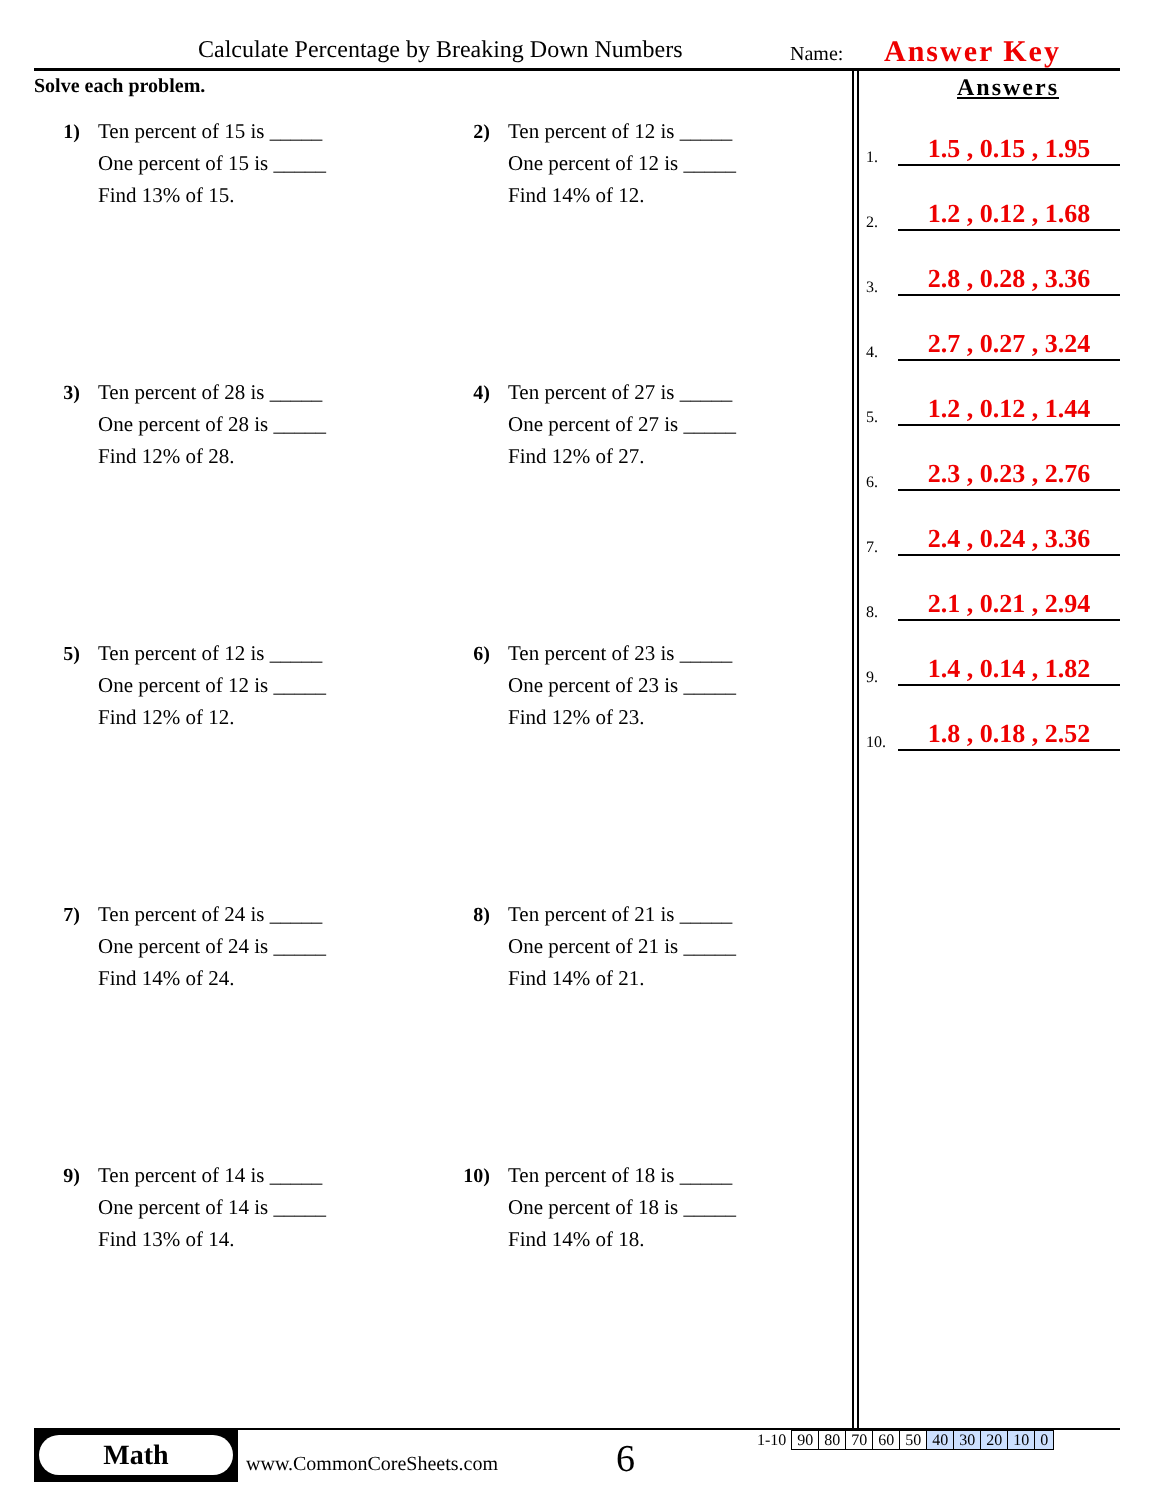Calculate Percentage by Breaking Down Numbers Name: Answer Key
Solve each problem.
1) Ten percent of 15 is _____
One percent of 15 is _____
Find 13% of 15.
2) Ten percent of 12 is _____
One percent of 12 is _____
Find 14% of 12.
3) Ten percent of 28 is _____
One percent of 28 is _____
Find 12% of 28.
4) Ten percent of 27 is _____
One percent of 27 is _____
Find 12% of 27.
5) Ten percent of 12 is _____
One percent of 12 is _____
Find 12% of 12.
6) Ten percent of 23 is _____
One percent of 23 is _____
Find 12% of 23.
7) Ten percent of 24 is _____
One percent of 24 is _____
Find 14% of 24.
8) Ten percent of 21 is _____
One percent of 21 is _____
Find 14% of 21.
9) Ten percent of 14 is _____
One percent of 14 is _____
Find 13% of 14.
10) Ten percent of 18 is _____
One percent of 18 is _____
Find 14% of 18.
Answers
1.
1.5 , 0.15 , 1.95
2.
1.2 , 0.12 , 1.68
3.
2.8 , 0.28 , 3.36
4.
2.7 , 0.27 , 3.24
5.
1.2 , 0.12 , 1.44
6.
2.3 , 0.23 , 2.76
7.
2.4 , 0.24 , 3.36
8.
2.1 , 0.21 , 2.94
9.
1.4 , 0.14 , 1.82
10.
1.8 , 0.18 , 2.52
Math
www.CommonCoreSheets.com 6
| 1-10 | 90 | 80 | 70 | 60 | 50 | 40 | 30 | 20 | 10 | 0 |